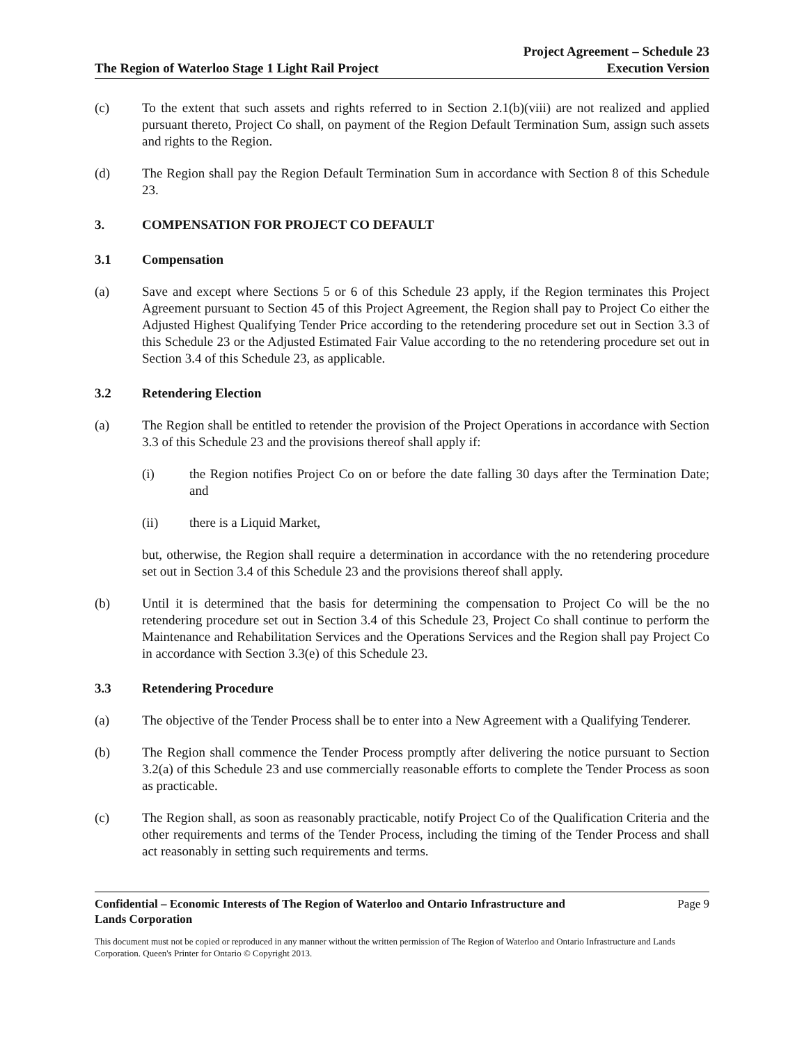The Region of Waterloo Stage 1 Light Rail Project
Project Agreement – Schedule 23
Execution Version
(c) To the extent that such assets and rights referred to in Section 2.1(b)(viii) are not realized and applied pursuant thereto, Project Co shall, on payment of the Region Default Termination Sum, assign such assets and rights to the Region.
(d) The Region shall pay the Region Default Termination Sum in accordance with Section 8 of this Schedule 23.
3. COMPENSATION FOR PROJECT CO DEFAULT
3.1 Compensation
(a) Save and except where Sections 5 or 6 of this Schedule 23 apply, if the Region terminates this Project Agreement pursuant to Section 45 of this Project Agreement, the Region shall pay to Project Co either the Adjusted Highest Qualifying Tender Price according to the retendering procedure set out in Section 3.3 of this Schedule 23 or the Adjusted Estimated Fair Value according to the no retendering procedure set out in Section 3.4 of this Schedule 23, as applicable.
3.2 Retendering Election
(a) The Region shall be entitled to retender the provision of the Project Operations in accordance with Section 3.3 of this Schedule 23 and the provisions thereof shall apply if:
(i) the Region notifies Project Co on or before the date falling 30 days after the Termination Date; and
(ii) there is a Liquid Market,
but, otherwise, the Region shall require a determination in accordance with the no retendering procedure set out in Section 3.4 of this Schedule 23 and the provisions thereof shall apply.
(b) Until it is determined that the basis for determining the compensation to Project Co will be the no retendering procedure set out in Section 3.4 of this Schedule 23, Project Co shall continue to perform the Maintenance and Rehabilitation Services and the Operations Services and the Region shall pay Project Co in accordance with Section 3.3(e) of this Schedule 23.
3.3 Retendering Procedure
(a) The objective of the Tender Process shall be to enter into a New Agreement with a Qualifying Tenderer.
(b) The Region shall commence the Tender Process promptly after delivering the notice pursuant to Section 3.2(a) of this Schedule 23 and use commercially reasonable efforts to complete the Tender Process as soon as practicable.
(c) The Region shall, as soon as reasonably practicable, notify Project Co of the Qualification Criteria and the other requirements and terms of the Tender Process, including the timing of the Tender Process and shall act reasonably in setting such requirements and terms.
Confidential – Economic Interests of The Region of Waterloo and Ontario Infrastructure and
Lands Corporation
Page 9
This document must not be copied or reproduced in any manner without the written permission of The Region of Waterloo and Ontario Infrastructure and Lands Corporation. Queen's Printer for Ontario © Copyright 2013.